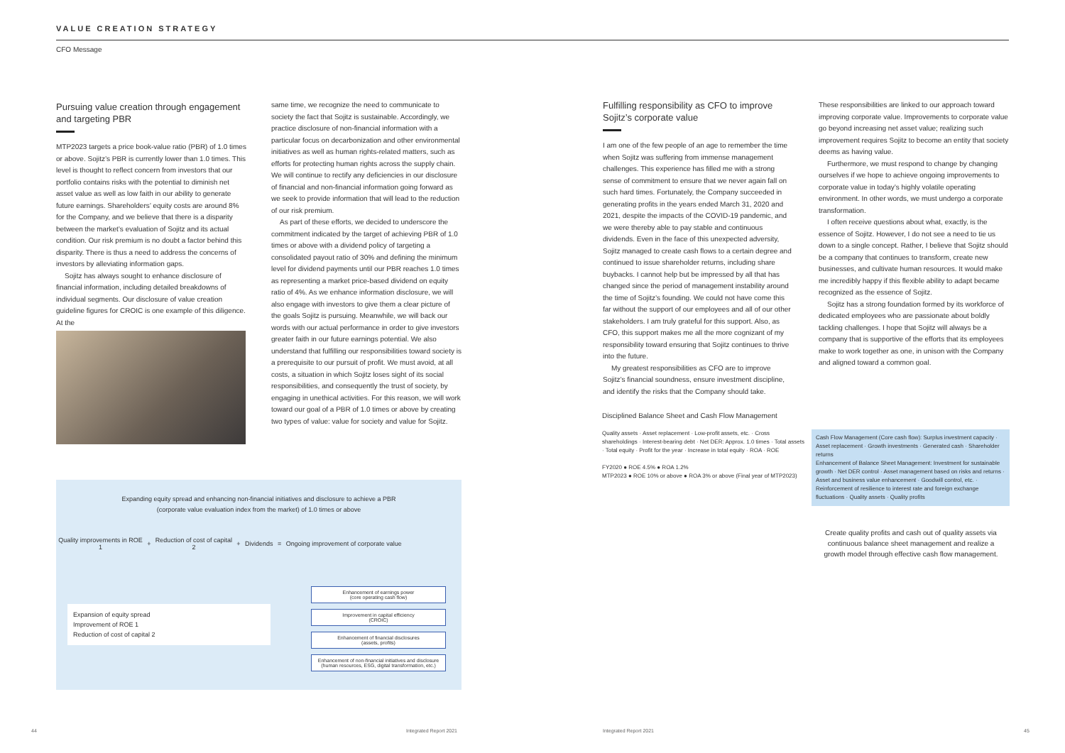VALUE CREATION STRATEGY
CFO Message
Pursuing value creation through engagement and targeting PBR
MTP2023 targets a price book-value ratio (PBR) of 1.0 times or above. Sojitz’s PBR is currently lower than 1.0 times. This level is thought to reflect concern from investors that our portfolio contains risks with the potential to diminish net asset value as well as low faith in our ability to generate future earnings. Shareholders’ equity costs are around 8% for the Company, and we believe that there is a disparity between the market’s evaluation of Sojitz and its actual condition. Our risk premium is no doubt a factor behind this disparity. There is thus a need to address the concerns of investors by alleviating information gaps.
Sojitz has always sought to enhance disclosure of financial information, including detailed breakdowns of individual segments. Our disclosure of value creation guideline figures for CROIC is one example of this diligence. At the
same time, we recognize the need to communicate to society the fact that Sojitz is sustainable. Accordingly, we practice disclosure of non-financial information with a particular focus on decarbonization and other environmental initiatives as well as human rights-related matters, such as efforts for protecting human rights across the supply chain. We will continue to rectify any deficiencies in our disclosure of financial and non-financial information going forward as we seek to provide information that will lead to the reduction of our risk premium.
As part of these efforts, we decided to underscore the commitment indicated by the target of achieving PBR of 1.0 times or above with a dividend policy of targeting a consolidated payout ratio of 30% and defining the minimum level for dividend payments until our PBR reaches 1.0 times as representing a market price-based dividend on equity ratio of 4%. As we enhance information disclosure, we will also engage with investors to give them a clear picture of the goals Sojitz is pursuing. Meanwhile, we will back our words with our actual performance in order to give investors greater faith in our future earnings potential. We also understand that fulfilling our responsibilities toward society is a prerequisite to our pursuit of profit. We must avoid, at all costs, a situation in which Sojitz loses sight of its social responsibilities, and consequently the trust of society, by engaging in unethical activities. For this reason, we will work toward our goal of a PBR of 1.0 times or above by creating two types of value: value for society and value for Sojitz.
Expanding equity spread and enhancing non-financial initiatives and disclosure to achieve a PBR
(corporate value evaluation index from the market) of 1.0 times or above
Quality improvements in ROE
1 + Reduction of cost of capital
2 + Dividends = Ongoing improvement of corporate value
Expansion of equity spread
Improvement of ROE 1
Reduction of cost of capital 2
Enhancement of earnings power
(core operating cash flow)
Improvement in capital efficiency
(CROIC)
Enhancement of financial disclosures
(assets, profits)
Enhancement of non-financial initiatives and disclosure
(human resources, ESG, digital transformation, etc.)
Fulfilling responsibility as CFO to improve Sojitz’s corporate value
I am one of the few people of an age to remember the time when Sojitz was suffering from immense management challenges. This experience has filled me with a strong sense of commitment to ensure that we never again fall on such hard times. Fortunately, the Company succeeded in generating profits in the years ended March 31, 2020 and 2021, despite the impacts of the COVID-19 pandemic, and we were thereby able to pay stable and continuous dividends. Even in the face of this unexpected adversity, Sojitz managed to create cash flows to a certain degree and continued to issue shareholder returns, including share buybacks. I cannot help but be impressed by all that has changed since the period of management instability around the time of Sojitz’s founding. We could not have come this far without the support of our employees and all of our other stakeholders. I am truly grateful for this support. Also, as CFO, this support makes me all the more cognizant of my responsibility toward ensuring that Sojitz continues to thrive into the future.
My greatest responsibilities as CFO are to improve Sojitz’s financial soundness, ensure investment discipline, and identify the risks that the Company should take.
These responsibilities are linked to our approach toward improving corporate value. Improvements to corporate value go beyond increasing net asset value; realizing such improvement requires Sojitz to become an entity that society deems as having value.
Furthermore, we must respond to change by changing ourselves if we hope to achieve ongoing improvements to corporate value in today’s highly volatile operating environment. In other words, we must undergo a corporate transformation.
I often receive questions about what, exactly, is the essence of Sojitz. However, I do not see a need to tie us down to a single concept. Rather, I believe that Sojitz should be a company that continues to transform, create new businesses, and cultivate human resources. It would make me incredibly happy if this flexible ability to adapt became recognized as the essence of Sojitz.
Sojitz has a strong foundation formed by its workforce of dedicated employees who are passionate about boldly tackling challenges. I hope that Sojitz will always be a company that is supportive of the efforts that its employees make to work together as one, in unison with the Company and aligned toward a common goal.
Disciplined Balance Sheet and Cash Flow Management
Quality assets · Asset replacement · Low-profit assets, etc. · Cross shareholdings · Interest-bearing debt · Net DER: Approx. 1.0 times · Total assets · Total equity · Profit for the year · Increase in total equity · ROA · ROE
FY2020 ● ROE 4.5% ● ROA 1.2%
MTP2023 ● ROE 10% or above ● ROA 3% or above (Final year of MTP2023)
Cash Flow Management (Core cash flow): Surplus investment capacity · Asset replacement · Growth investments · Generated cash · Shareholder returns
Enhancement of Balance Sheet Management: Investment for sustainable growth · Net DER control · Asset management based on risks and returns · Asset and business value enhancement · Goodwill control, etc. · Reinforcement of resilience to interest rate and foreign exchange fluctuations · Quality assets · Quality profits
Create quality profits and cash out of quality assets via continuous balance sheet management and realize a growth model through effective cash flow management.
44 Integrated Report 2021 Integrated Report 2021 45